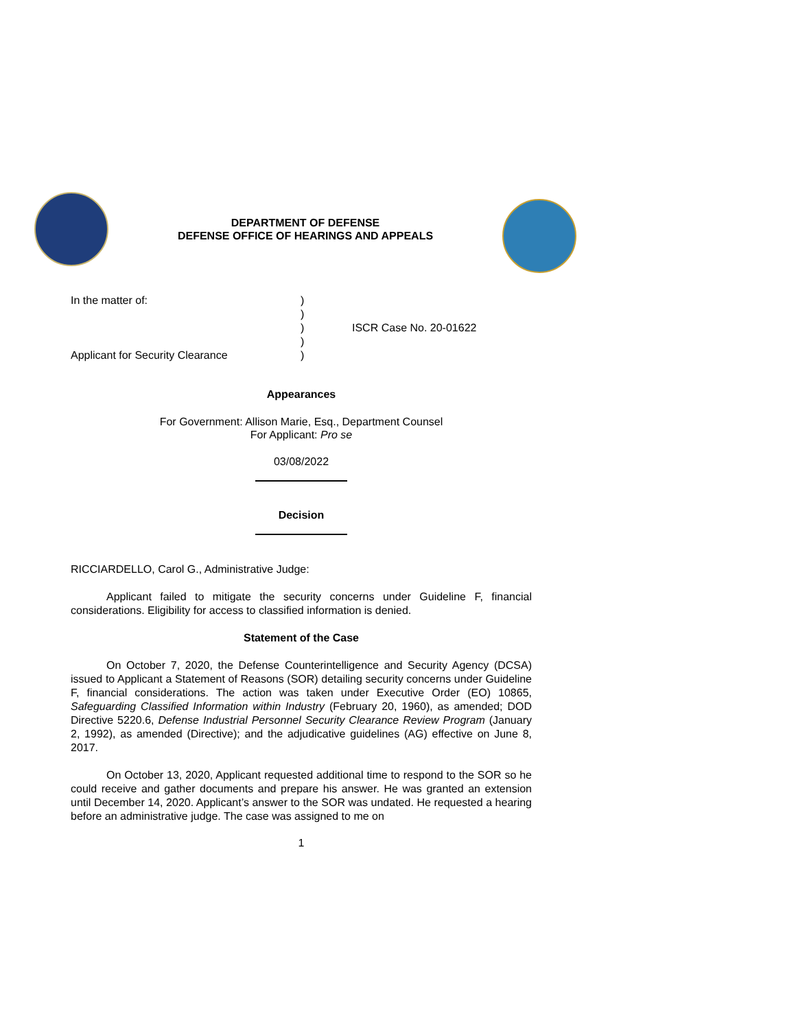DEPARTMENT OF DEFENSE
DEFENSE OFFICE OF HEARINGS AND APPEALS
In the matter of:
Applicant for Security Clearance
)
)
)
)
)
ISCR Case No. 20-01622
Appearances
For Government: Allison Marie, Esq., Department Counsel
For Applicant: Pro se
03/08/2022
Decision
RICCIARDELLO, Carol G., Administrative Judge:
Applicant failed to mitigate the security concerns under Guideline F, financial considerations. Eligibility for access to classified information is denied.
Statement of the Case
On October 7, 2020, the Defense Counterintelligence and Security Agency (DCSA) issued to Applicant a Statement of Reasons (SOR) detailing security concerns under Guideline F, financial considerations. The action was taken under Executive Order (EO) 10865, Safeguarding Classified Information within Industry (February 20, 1960), as amended; DOD Directive 5220.6, Defense Industrial Personnel Security Clearance Review Program (January 2, 1992), as amended (Directive); and the adjudicative guidelines (AG) effective on June 8, 2017.
On October 13, 2020, Applicant requested additional time to respond to the SOR so he could receive and gather documents and prepare his answer. He was granted an extension until December 14, 2020. Applicant’s answer to the SOR was undated. He requested a hearing before an administrative judge. The case was assigned to me on
1